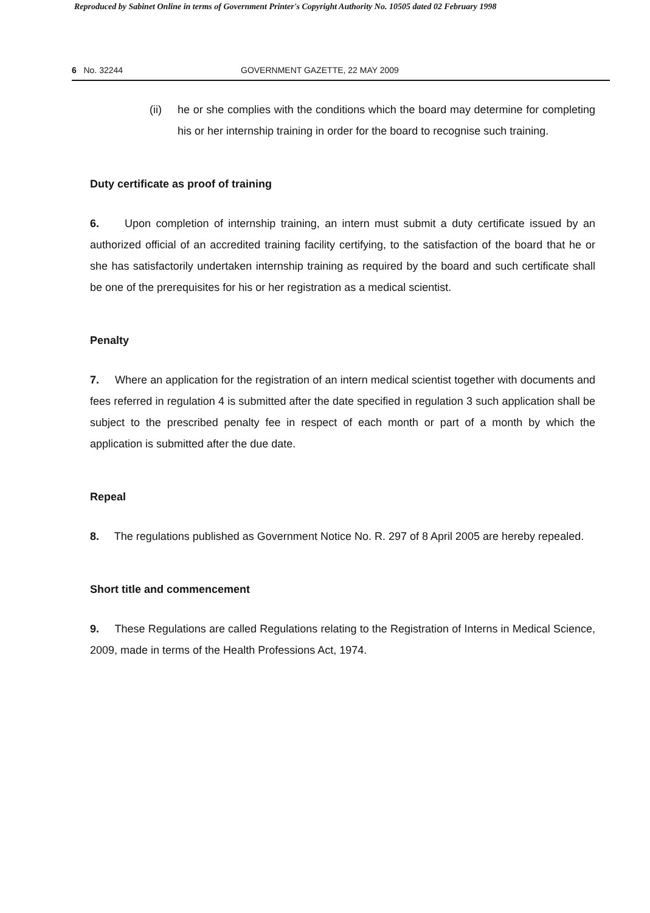Reproduced by Sabinet Online in terms of Government Printer's Copyright Authority No. 10505 dated 02 February 1998
6 No. 32244 GOVERNMENT GAZETTE, 22 MAY 2009
(ii) he or she complies with the conditions which the board may determine for completing his or her internship training in order for the board to recognise such training.
Duty certificate as proof of training
6. Upon completion of internship training, an intern must submit a duty certificate issued by an authorized official of an accredited training facility certifying, to the satisfaction of the board that he or she has satisfactorily undertaken internship training as required by the board and such certificate shall be one of the prerequisites for his or her registration as a medical scientist.
Penalty
7. Where an application for the registration of an intern medical scientist together with documents and fees referred in regulation 4 is submitted after the date specified in regulation 3 such application shall be subject to the prescribed penalty fee in respect of each month or part of a month by which the application is submitted after the due date.
Repeal
8. The regulations published as Government Notice No. R. 297 of 8 April 2005 are hereby repealed.
Short title and commencement
9. These Regulations are called Regulations relating to the Registration of Interns in Medical Science, 2009, made in terms of the Health Professions Act, 1974.